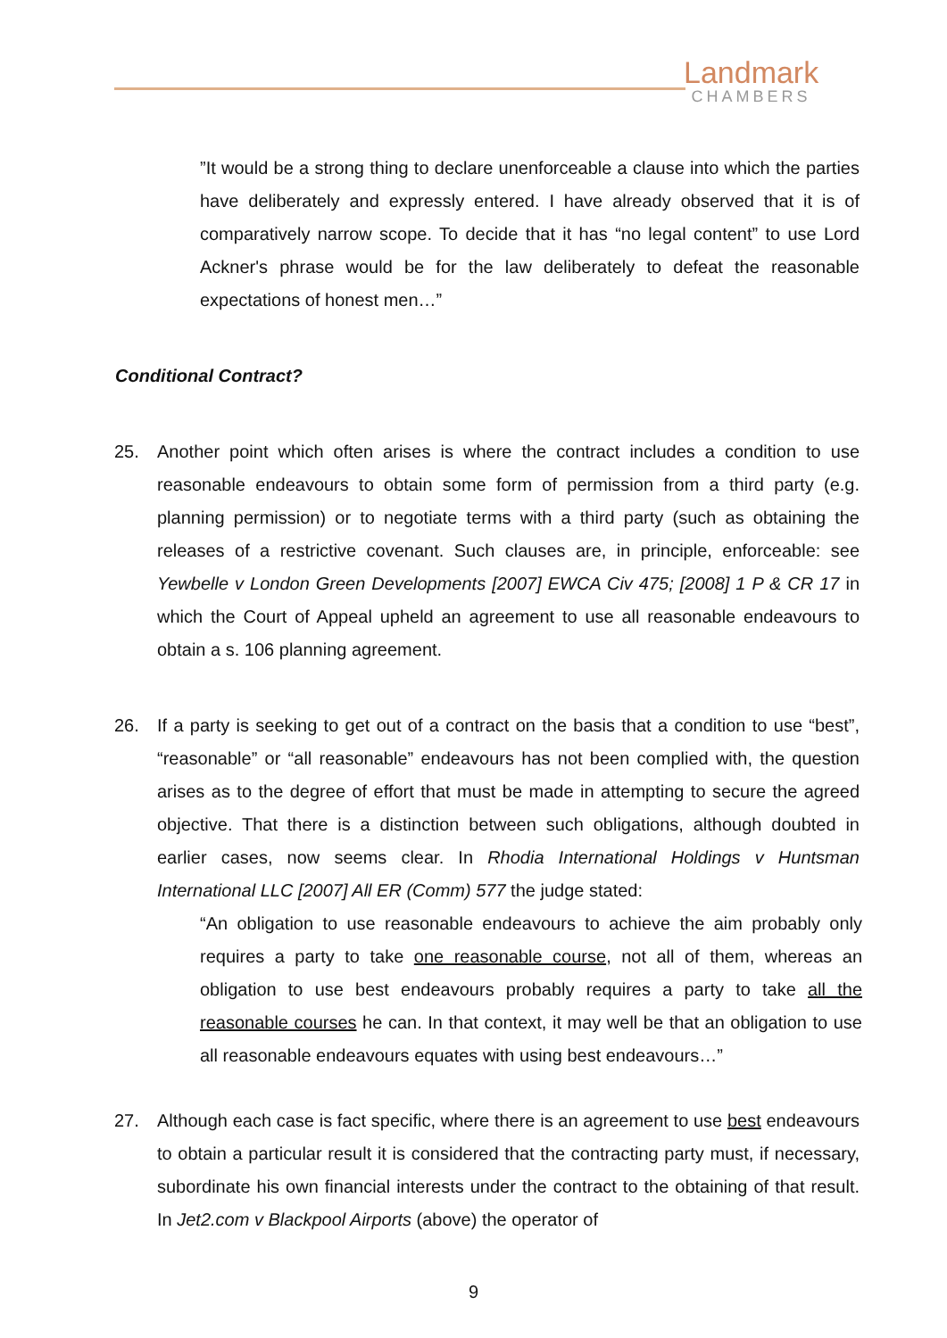Landmark
CHAMBERS
”It would be a strong thing to declare unenforceable a clause into which the parties have deliberately and expressly entered. I have already observed that it is of comparatively narrow scope. To decide that it has “no legal content” to use Lord Ackner's phrase would be for the law deliberately to defeat the reasonable expectations of honest men…”
Conditional Contract?
25. Another point which often arises is where the contract includes a condition to use reasonable endeavours to obtain some form of permission from a third party (e.g. planning permission) or to negotiate terms with a third party (such as obtaining the releases of a restrictive covenant. Such clauses are, in principle, enforceable: see Yewbelle v London Green Developments [2007] EWCA Civ 475; [2008] 1 P & CR 17 in which the Court of Appeal upheld an agreement to use all reasonable endeavours to obtain a s. 106 planning agreement.
26. If a party is seeking to get out of a contract on the basis that a condition to use “best”, “reasonable” or “all reasonable” endeavours has not been complied with, the question arises as to the degree of effort that must be made in attempting to secure the agreed objective. That there is a distinction between such obligations, although doubted in earlier cases, now seems clear. In Rhodia International Holdings v Huntsman International LLC [2007] All ER (Comm) 577 the judge stated:
“An obligation to use reasonable endeavours to achieve the aim probably only requires a party to take one reasonable course, not all of them, whereas an obligation to use best endeavours probably requires a party to take all the reasonable courses he can. In that context, it may well be that an obligation to use all reasonable endeavours equates with using best endeavours…”
27. Although each case is fact specific, where there is an agreement to use best endeavours to obtain a particular result it is considered that the contracting party must, if necessary, subordinate his own financial interests under the contract to the obtaining of that result. In Jet2.com v Blackpool Airports (above) the operator of
9